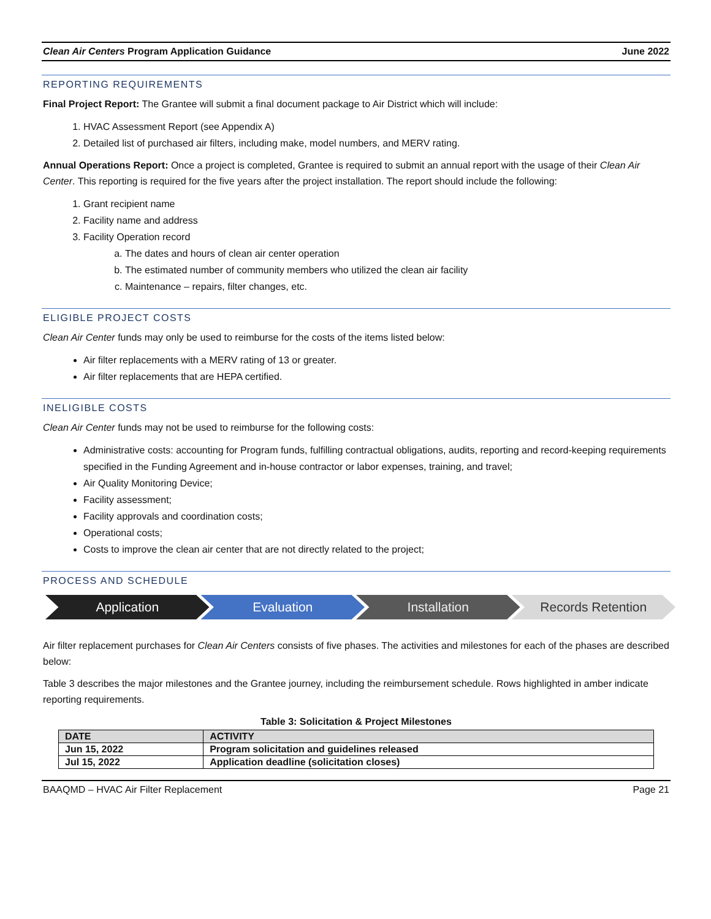Clean Air Centers Program Application Guidance June 2022
REPORTING REQUIREMENTS
Final Project Report: The Grantee will submit a final document package to Air District which will include:
1. HVAC Assessment Report (see Appendix A)
2. Detailed list of purchased air filters, including make, model numbers, and MERV rating.
Annual Operations Report: Once a project is completed, Grantee is required to submit an annual report with the usage of their Clean Air Center. This reporting is required for the five years after the project installation. The report should include the following:
1. Grant recipient name
2. Facility name and address
3. Facility Operation record
a. The dates and hours of clean air center operation
b. The estimated number of community members who utilized the clean air facility
c. Maintenance – repairs, filter changes, etc.
ELIGIBLE PROJECT COSTS
Clean Air Center funds may only be used to reimburse for the costs of the items listed below:
Air filter replacements with a MERV rating of 13 or greater.
Air filter replacements that are HEPA certified.
INELIGIBLE COSTS
Clean Air Center funds may not be used to reimburse for the following costs:
Administrative costs: accounting for Program funds, fulfilling contractual obligations, audits, reporting and record-keeping requirements specified in the Funding Agreement and in-house contractor or labor expenses, training, and travel;
Air Quality Monitoring Device;
Facility assessment;
Facility approvals and coordination costs;
Operational costs;
Costs to improve the clean air center that are not directly related to the project;
PROCESS AND SCHEDULE
Application Evaluation Installation Records Retention
Air filter replacement purchases for Clean Air Centers consists of five phases. The activities and milestones for each of the phases are described below:
Table 3 describes the major milestones and the Grantee journey, including the reimbursement schedule. Rows highlighted in amber indicate reporting requirements.
Table 3: Solicitation & Project Milestones
| DATE | ACTIVITY |
| --- | --- |
| Jun 15, 2022 | Program solicitation and guidelines released |
| Jul 15, 2022 | Application deadline (solicitation closes) |
BAAQMD – HVAC Air Filter Replacement Page 21